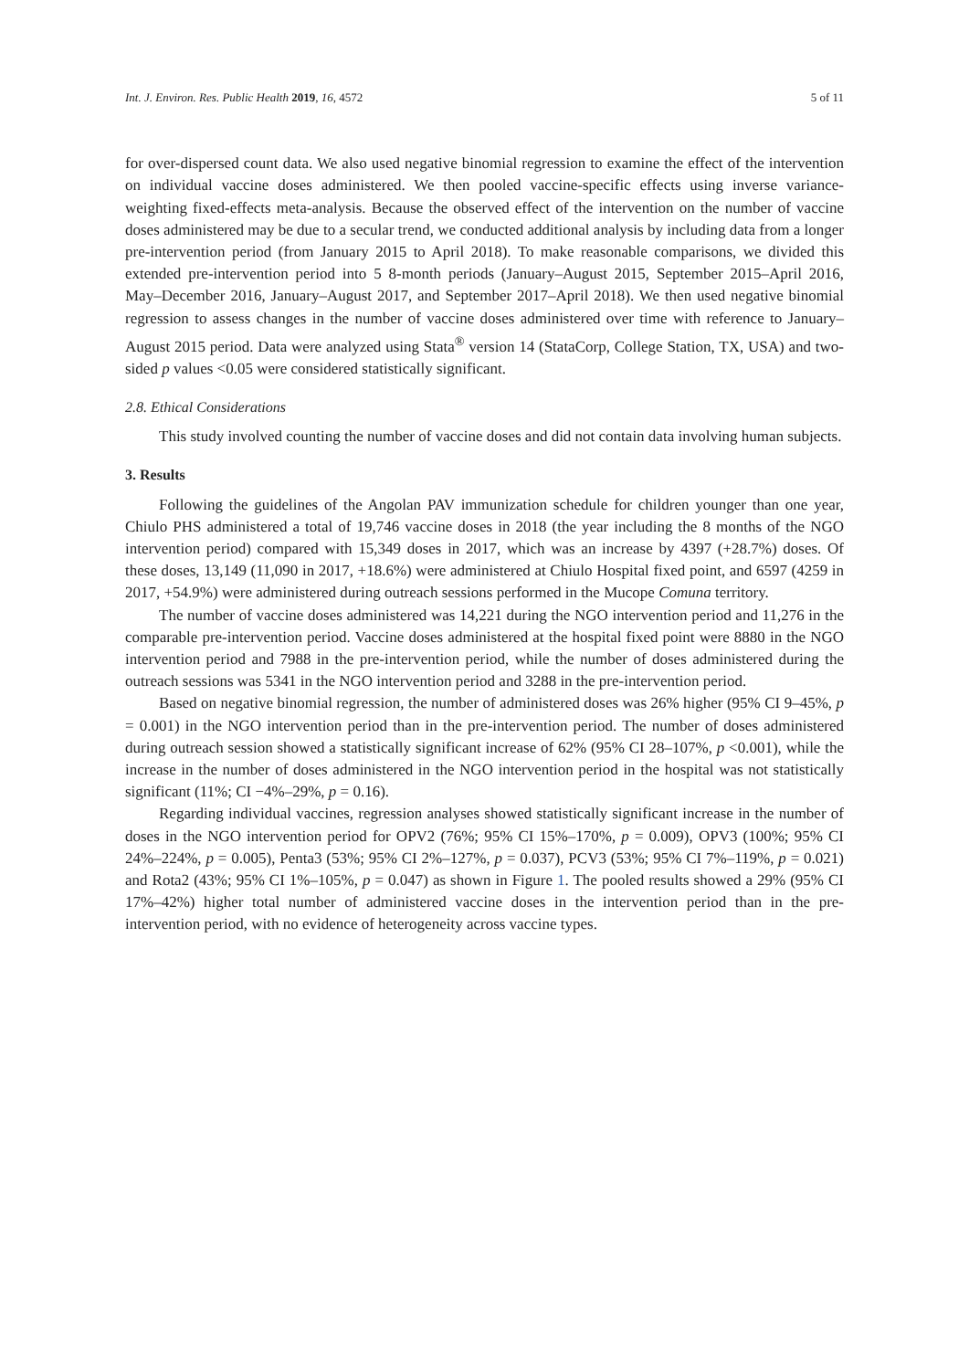Int. J. Environ. Res. Public Health 2019, 16, 4572 5 of 11
for over-dispersed count data. We also used negative binomial regression to examine the effect of the intervention on individual vaccine doses administered. We then pooled vaccine-specific effects using inverse variance-weighting fixed-effects meta-analysis. Because the observed effect of the intervention on the number of vaccine doses administered may be due to a secular trend, we conducted additional analysis by including data from a longer pre-intervention period (from January 2015 to April 2018). To make reasonable comparisons, we divided this extended pre-intervention period into 5 8-month periods (January–August 2015, September 2015–April 2016, May–December 2016, January–August 2017, and September 2017–April 2018). We then used negative binomial regression to assess changes in the number of vaccine doses administered over time with reference to January–August 2015 period. Data were analyzed using Stata<sup>®</sup> version 14 (StataCorp, College Station, TX, USA) and two-sided p values <0.05 were considered statistically significant.
2.8. Ethical Considerations
This study involved counting the number of vaccine doses and did not contain data involving human subjects.
3. Results
Following the guidelines of the Angolan PAV immunization schedule for children younger than one year, Chiulo PHS administered a total of 19,746 vaccine doses in 2018 (the year including the 8 months of the NGO intervention period) compared with 15,349 doses in 2017, which was an increase by 4397 (+28.7%) doses. Of these doses, 13,149 (11,090 in 2017, +18.6%) were administered at Chiulo Hospital fixed point, and 6597 (4259 in 2017, +54.9%) were administered during outreach sessions performed in the Mucope Comuna territory.
The number of vaccine doses administered was 14,221 during the NGO intervention period and 11,276 in the comparable pre-intervention period. Vaccine doses administered at the hospital fixed point were 8880 in the NGO intervention period and 7988 in the pre-intervention period, while the number of doses administered during the outreach sessions was 5341 in the NGO intervention period and 3288 in the pre-intervention period.
Based on negative binomial regression, the number of administered doses was 26% higher (95% CI 9–45%, p = 0.001) in the NGO intervention period than in the pre-intervention period. The number of doses administered during outreach session showed a statistically significant increase of 62% (95% CI 28–107%, p <0.001), while the increase in the number of doses administered in the NGO intervention period in the hospital was not statistically significant (11%; CI −4%–29%, p = 0.16).
Regarding individual vaccines, regression analyses showed statistically significant increase in the number of doses in the NGO intervention period for OPV2 (76%; 95% CI 15%–170%, p = 0.009), OPV3 (100%; 95% CI 24%–224%, p = 0.005), Penta3 (53%; 95% CI 2%–127%, p = 0.037), PCV3 (53%; 95% CI 7%–119%, p = 0.021) and Rota2 (43%; 95% CI 1%–105%, p = 0.047) as shown in Figure 1. The pooled results showed a 29% (95% CI 17%–42%) higher total number of administered vaccine doses in the intervention period than in the pre-intervention period, with no evidence of heterogeneity across vaccine types.